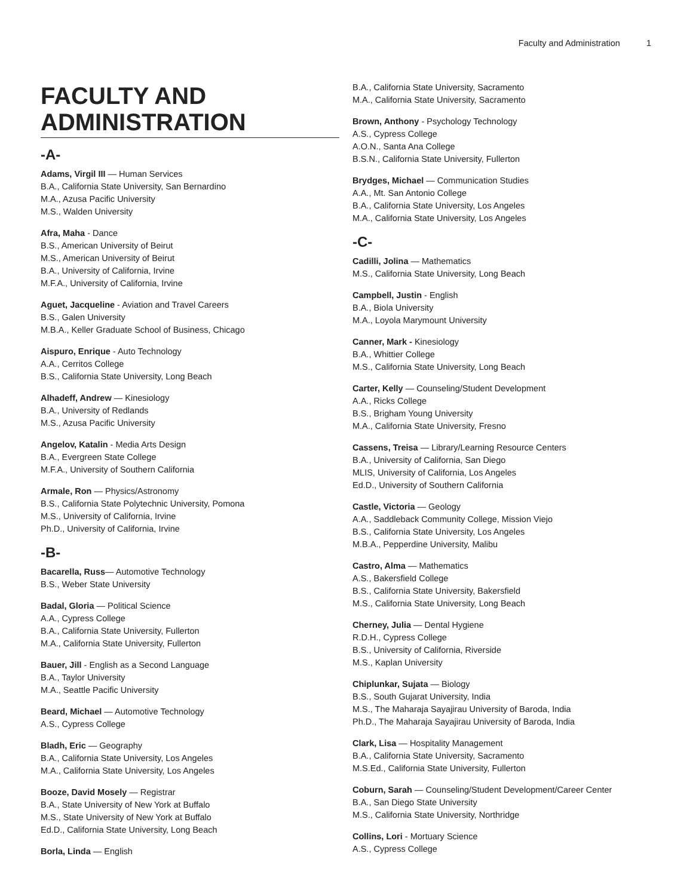Faculty and Administration 1
FACULTY AND
ADMINISTRATION
-A-
Adams, Virgil III — Human Services
B.A., California State University, San Bernardino
M.A., Azusa Pacific University
M.S., Walden University
Afra, Maha - Dance
B.S., American University of Beirut
M.S., American University of Beirut
B.A., University of California, Irvine
M.F.A., University of California, Irvine
Aguet, Jacqueline - Aviation and Travel Careers
B.S., Galen University
M.B.A., Keller Graduate School of Business, Chicago
Aispuro, Enrique - Auto Technology
A.A., Cerritos College
B.S., California State University, Long Beach
Alhadeff, Andrew — Kinesiology
B.A., University of Redlands
M.S., Azusa Pacific University
Angelov, Katalin - Media Arts Design
B.A., Evergreen State College
M.F.A., University of Southern California
Armale, Ron — Physics/Astronomy
B.S., California State Polytechnic University, Pomona
M.S., University of California, Irvine
Ph.D., University of California, Irvine
-B-
Bacarella, Russ— Automotive Technology
B.S., Weber State University
Badal, Gloria — Political Science
A.A., Cypress College
B.A., California State University, Fullerton
M.A., California State University, Fullerton
Bauer, Jill - English as a Second Language
B.A., Taylor University
M.A., Seattle Pacific University
Beard, Michael — Automotive Technology
A.S., Cypress College
Bladh, Eric — Geography
B.A., California State University, Los Angeles
M.A., California State University, Los Angeles
Booze, David Mosely — Registrar
B.A., State University of New York at Buffalo
M.S., State University of New York at Buffalo
Ed.D., California State University, Long Beach
Borla, Linda — English
B.A., California State University, Sacramento
M.A., California State University, Sacramento
Brown, Anthony - Psychology Technology
A.S., Cypress College
A.O.N., Santa Ana College
B.S.N., California State University, Fullerton
Brydges, Michael — Communication Studies
A.A., Mt. San Antonio College
B.A., California State University, Los Angeles
M.A., California State University, Los Angeles
-C-
Cadilli, Jolina — Mathematics
M.S., California State University, Long Beach
Campbell, Justin - English
B.A., Biola University
M.A., Loyola Marymount University
Canner, Mark - Kinesiology
B.A., Whittier College
M.S., California State University, Long Beach
Carter, Kelly — Counseling/Student Development
A.A., Ricks College
B.S., Brigham Young University
M.A., California State University, Fresno
Cassens, Treisa — Library/Learning Resource Centers
B.A., University of California, San Diego
MLIS, University of California, Los Angeles
Ed.D., University of Southern California
Castle, Victoria — Geology
A.A., Saddleback Community College, Mission Viejo
B.S., California State University, Los Angeles
M.B.A., Pepperdine University, Malibu
Castro, Alma — Mathematics
A.S., Bakersfield College
B.S., California State University, Bakersfield
M.S., California State University, Long Beach
Cherney, Julia — Dental Hygiene
R.D.H., Cypress College
B.S., University of California, Riverside
M.S., Kaplan University
Chiplunkar, Sujata — Biology
B.S., South Gujarat University, India
M.S., The Maharaja Sayajirau University of Baroda, India
Ph.D., The Maharaja Sayajirau University of Baroda, India
Clark, Lisa — Hospitality Management
B.A., California State University, Sacramento
M.S.Ed., California State University, Fullerton
Coburn, Sarah — Counseling/Student Development/Career Center
B.A., San Diego State University
M.S., California State University, Northridge
Collins, Lori - Mortuary Science
A.S., Cypress College